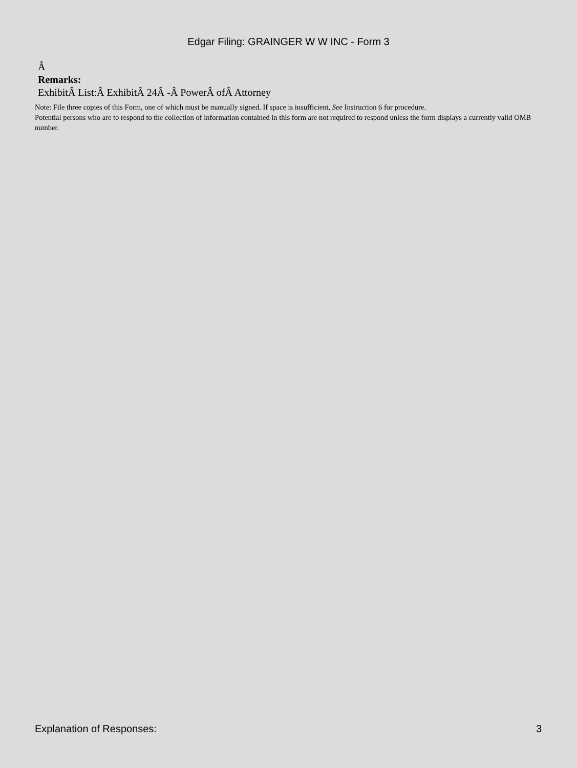Edgar Filing: GRAINGER W W INC - Form 3
Â
Remarks:
ExhibitÂ List:Â ExhibitÂ 24Â -Â PowerÂ ofÂ Attorney
Note: File three copies of this Form, one of which must be manually signed. If space is insufficient, See Instruction 6 for procedure.
Potential persons who are to respond to the collection of information contained in this form are not required to respond unless the form displays a currently valid OMB number.
Explanation of Responses: 3